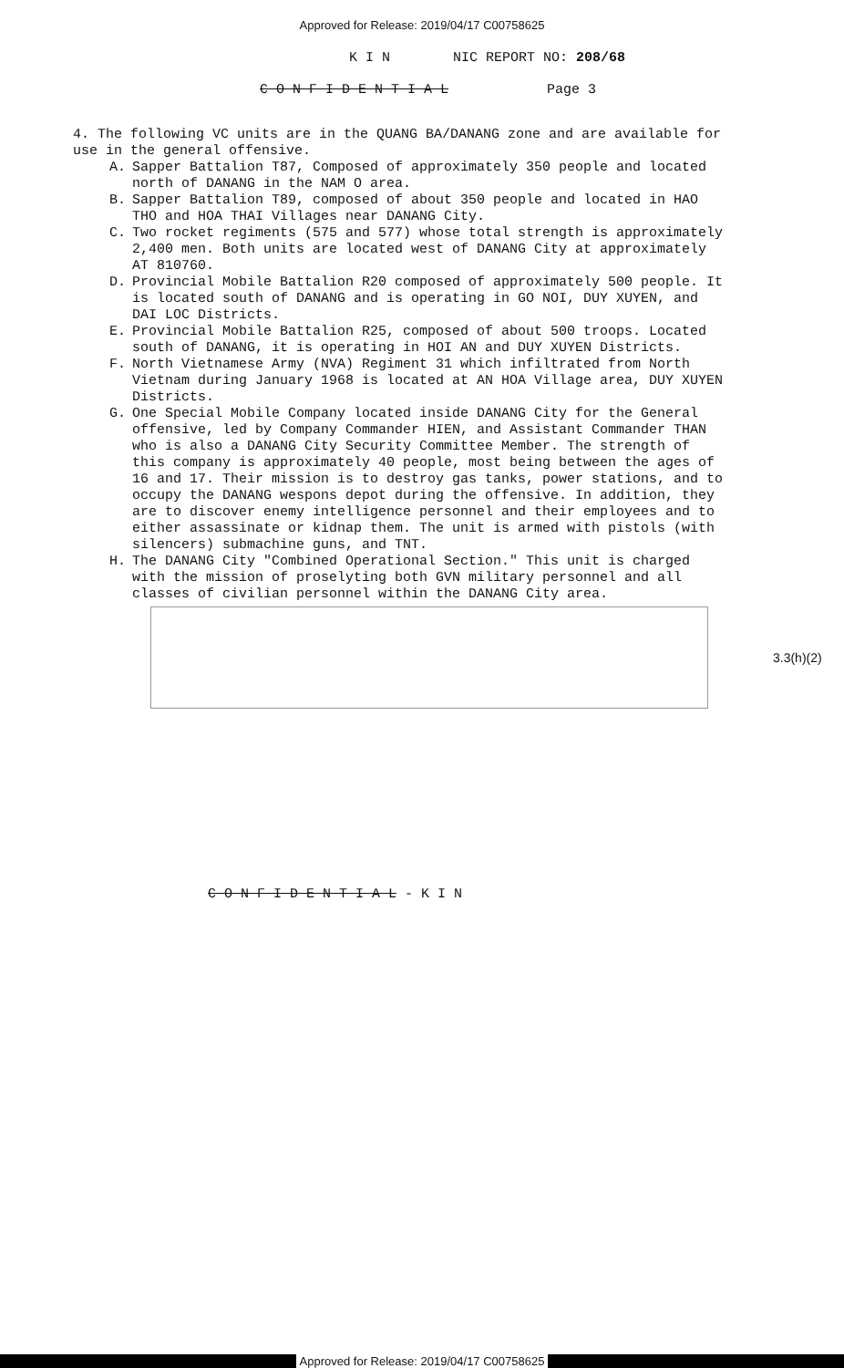Approved for Release: 2019/04/17 C00758625
K I N NIC REPORT NO: 208/68
C O N F I D E N T I A L Page 3
4. The following VC units are in the QUANG BA/DANANG zone and are available for use in the general offensive.
A. Sapper Battalion T87, Composed of approximately 350 people and located north of DANANG in the NAM O area.
B. Sapper Battalion T89, composed of about 350 people and located in HAO THO and HOA THAI Villages near DANANG City.
C. Two rocket regiments (575 and 577) whose total strength is approximately 2,400 men. Both units are located west of DANANG City at approximately AT 810760.
D. Provincial Mobile Battalion R20 composed of approximately 500 people. It is located south of DANANG and is operating in GO NOI, DUY XUYEN, and DAI LOC Districts.
E. Provincial Mobile Battalion R25, composed of about 500 troops. Located south of DANANG, it is operating in HOI AN and DUY XUYEN Districts.
F. North Vietnamese Army (NVA) Regiment 31 which infiltrated from North Vietnam during January 1968 is located at AN HOA Village area, DUY XUYEN Districts.
G. One Special Mobile Company located inside DANANG City for the General offensive, led by Company Commander HIEN, and Assistant Commander THAN who is also a DANANG City Security Committee Member. The strength of this company is approximately 40 people, most being between the ages of 16 and 17. Their mission is to destroy gas tanks, power stations, and to occupy the DANANG wespons depot during the offensive. In addition, they are to discover enemy intelligence personnel and their employees and to either assassinate or kidnap them. The unit is armed with pistols (with silencers) submachine guns, and TNT.
H. The DANANG City "Combined Operational Section." This unit is charged with the mission of proselyting both GVN military personnel and all classes of civilian personnel within the DANANG City area.
3.3(h)(2)
C O N F I D E N T I A L - K I N
Approved for Release: 2019/04/17 C00758625